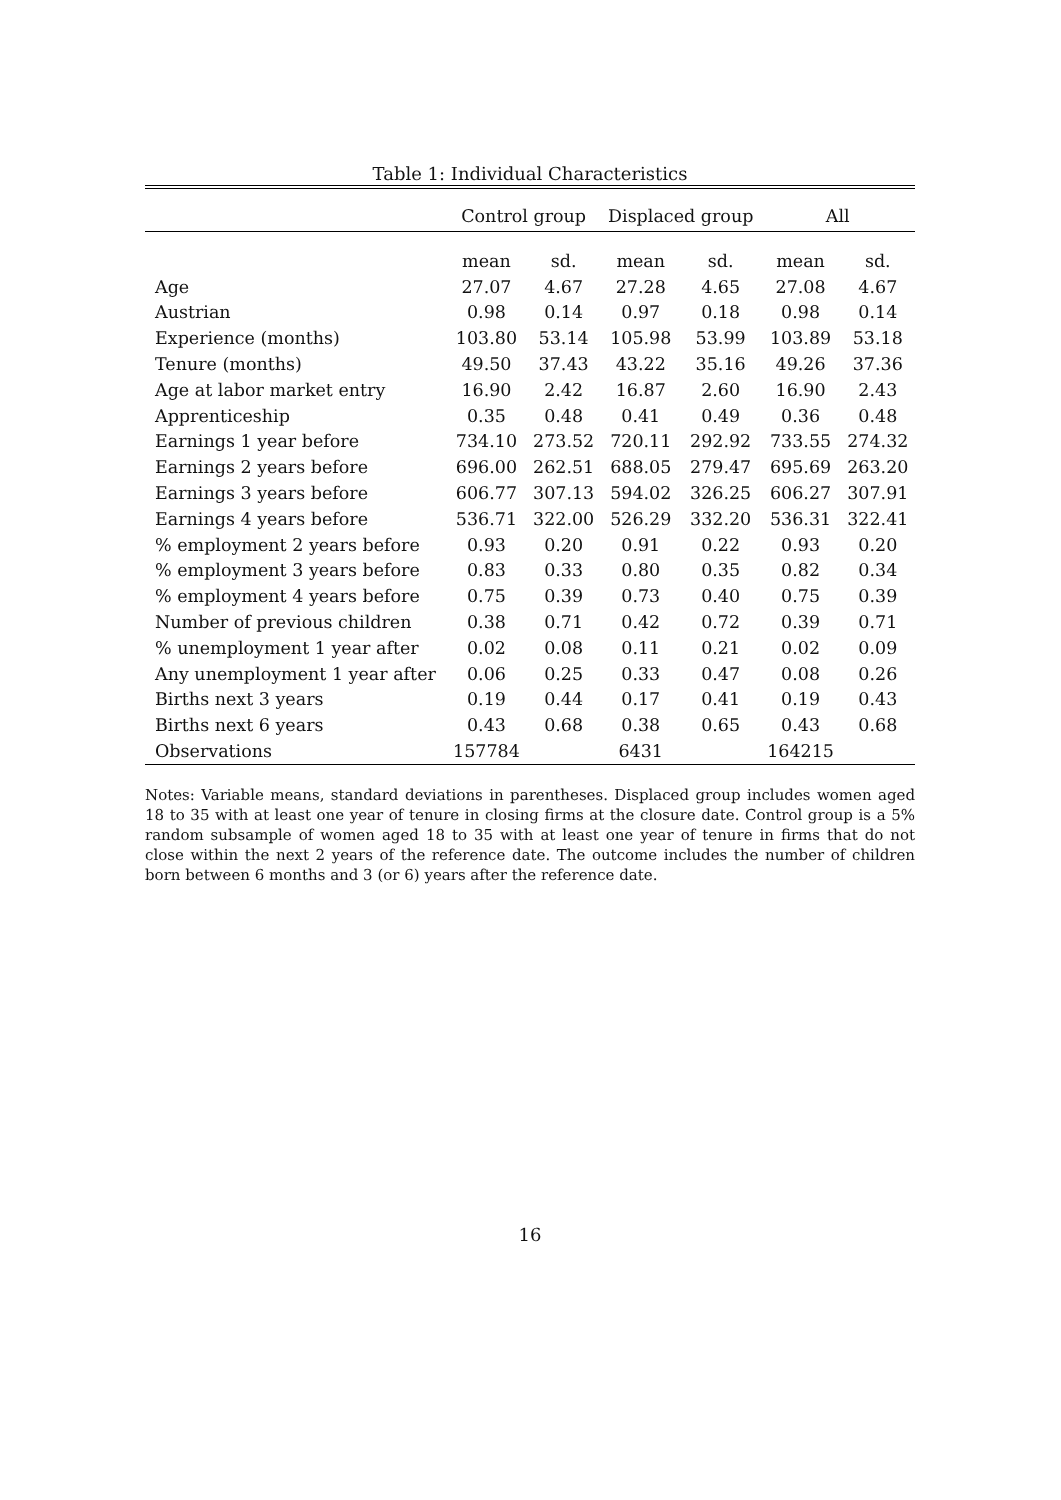Table 1: Individual Characteristics
| | Control group | | Displaced group | | All | |
| --- | --- | --- | --- | --- | --- | --- |
| | mean | sd. | mean | sd. | mean | sd. |
| Age | 27.07 | 4.67 | 27.28 | 4.65 | 27.08 | 4.67 |
| Austrian | 0.98 | 0.14 | 0.97 | 0.18 | 0.98 | 0.14 |
| Experience (months) | 103.80 | 53.14 | 105.98 | 53.99 | 103.89 | 53.18 |
| Tenure (months) | 49.50 | 37.43 | 43.22 | 35.16 | 49.26 | 37.36 |
| Age at labor market entry | 16.90 | 2.42 | 16.87 | 2.60 | 16.90 | 2.43 |
| Apprenticeship | 0.35 | 0.48 | 0.41 | 0.49 | 0.36 | 0.48 |
| Earnings 1 year before | 734.10 | 273.52 | 720.11 | 292.92 | 733.55 | 274.32 |
| Earnings 2 years before | 696.00 | 262.51 | 688.05 | 279.47 | 695.69 | 263.20 |
| Earnings 3 years before | 606.77 | 307.13 | 594.02 | 326.25 | 606.27 | 307.91 |
| Earnings 4 years before | 536.71 | 322.00 | 526.29 | 332.20 | 536.31 | 322.41 |
| % employment 2 years before | 0.93 | 0.20 | 0.91 | 0.22 | 0.93 | 0.20 |
| % employment 3 years before | 0.83 | 0.33 | 0.80 | 0.35 | 0.82 | 0.34 |
| % employment 4 years before | 0.75 | 0.39 | 0.73 | 0.40 | 0.75 | 0.39 |
| Number of previous children | 0.38 | 0.71 | 0.42 | 0.72 | 0.39 | 0.71 |
| % unemployment 1 year after | 0.02 | 0.08 | 0.11 | 0.21 | 0.02 | 0.09 |
| Any unemployment 1 year after | 0.06 | 0.25 | 0.33 | 0.47 | 0.08 | 0.26 |
| Births next 3 years | 0.19 | 0.44 | 0.17 | 0.41 | 0.19 | 0.43 |
| Births next 6 years | 0.43 | 0.68 | 0.38 | 0.65 | 0.43 | 0.68 |
| Observations | 157784 | | 6431 | | 164215 | |
Notes: Variable means, standard deviations in parentheses. Displaced group includes women aged 18 to 35 with at least one year of tenure in closing firms at the closure date. Control group is a 5% random subsample of women aged 18 to 35 with at least one year of tenure in firms that do not close within the next 2 years of the reference date. The outcome includes the number of children born between 6 months and 3 (or 6) years after the reference date.
16